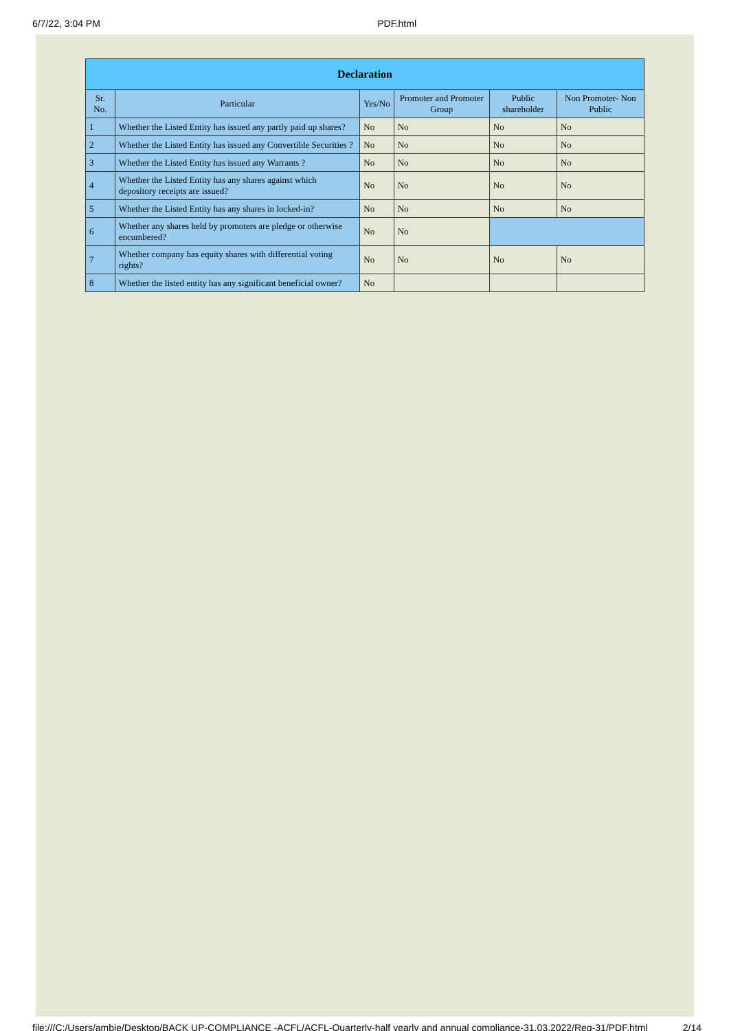6/7/22, 3:04 PM PDF.html
| Declaration | | | | | |
| --- | --- | --- | --- | --- | --- |
| Sr. No. | Particular | Yes/No | Promoter and Promoter Group | Public shareholder | Non Promoter- Non Public |
| 1 | Whether the Listed Entity has issued any partly paid up shares? | No | No | No | No |
| 2 | Whether the Listed Entity has issued any Convertible Securities ? | No | No | No | No |
| 3 | Whether the Listed Entity has issued any Warrants ? | No | No | No | No |
| 4 | Whether the Listed Entity has any shares against which depository receipts are issued? | No | No | No | No |
| 5 | Whether the Listed Entity has any shares in locked-in? | No | No | No | No |
| 6 | Whether any shares held by promoters are pledge or otherwise encumbered? | No | No | | |
| 7 | Whether company has equity shares with differential voting rights? | No | No | No | No |
| 8 | Whether the listed entity has any significant beneficial owner? | No | | | |
file:///C:/Users/ambie/Desktop/BACK UP-COMPLIANCE -ACFL/ACFL-Quarterly-half yearly and annual compliance-31.03.2022/Reg-31/PDF.html 2/14